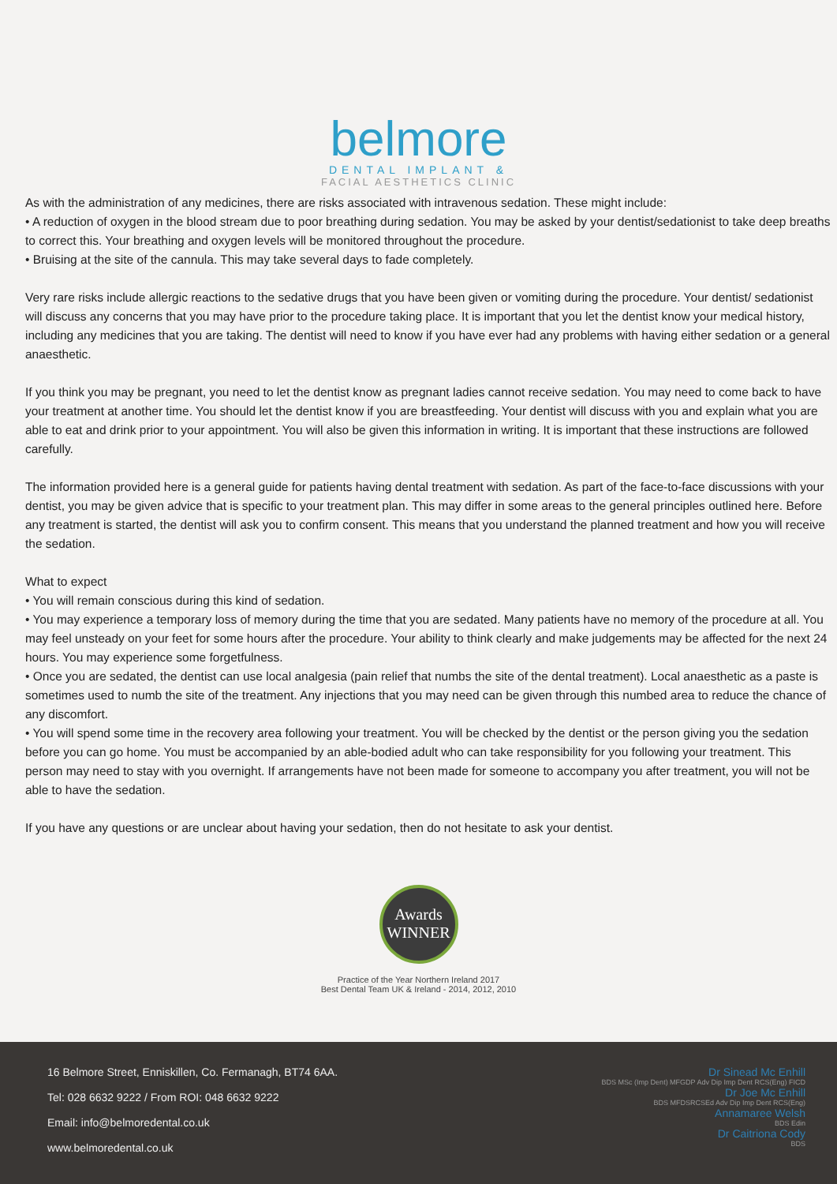belmore
DENTAL IMPLANT &
FACIAL AESTHETICS CLINIC
As with the administration of any medicines, there are risks associated with intravenous sedation. These might include:
• A reduction of oxygen in the blood stream due to poor breathing during sedation. You may be asked by your dentist/sedationist to take deep breaths to correct this. Your breathing and oxygen levels will be monitored throughout the procedure.
• Bruising at the site of the cannula. This may take several days to fade completely.
Very rare risks include allergic reactions to the sedative drugs that you have been given or vomiting during the procedure. Your dentist/ sedationist will discuss any concerns that you may have prior to the procedure taking place. It is important that you let the dentist know your medical history, including any medicines that you are taking. The dentist will need to know if you have ever had any problems with having either sedation or a general anaesthetic.
If you think you may be pregnant, you need to let the dentist know as pregnant ladies cannot receive sedation. You may need to come back to have your treatment at another time. You should let the dentist know if you are breastfeeding. Your dentist will discuss with you and explain what you are able to eat and drink prior to your appointment. You will also be given this information in writing. It is important that these instructions are followed carefully.
The information provided here is a general guide for patients having dental treatment with sedation. As part of the face-to-face discussions with your dentist, you may be given advice that is specific to your treatment plan. This may differ in some areas to the general principles outlined here. Before any treatment is started, the dentist will ask you to confirm consent. This means that you understand the planned treatment and how you will receive the sedation.
What to expect
• You will remain conscious during this kind of sedation.
• You may experience a temporary loss of memory during the time that you are sedated. Many patients have no memory of the procedure at all. You may feel unsteady on your feet for some hours after the procedure. Your ability to think clearly and make judgements may be affected for the next 24 hours. You may experience some forgetfulness.
• Once you are sedated, the dentist can use local analgesia (pain relief that numbs the site of the dental treatment). Local anaesthetic as a paste is sometimes used to numb the site of the treatment. Any injections that you may need can be given through this numbed area to reduce the chance of any discomfort.
• You will spend some time in the recovery area following your treatment. You will be checked by the dentist or the person giving you the sedation before you can go home. You must be accompanied by an able-bodied adult who can take responsibility for you following your treatment. This person may need to stay with you overnight. If arrangements have not been made for someone to accompany you after treatment, you will not be able to have the sedation.
If you have any questions or are unclear about having your sedation, then do not hesitate to ask your dentist.
Awards
WINNER
Practice of the Year Northern Ireland 2017
Best Dental Team UK & Ireland - 2014, 2012, 2010
16 Belmore Street, Enniskillen, Co. Fermanagh, BT74 6AA.
Tel: 028 6632 9222 / From ROI: 048 6632 9222
Email: info@belmoredental.co.uk
www.belmoredental.co.uk
Dr Sinead Mc Enhill
BDS MSc (Imp Dent) MFGDP Adv Dip Imp Dent RCS(Eng) FICD
Dr Joe Mc Enhill
BDS MFDSRCSEd Adv Dip Imp Dent RCS(Eng)
Annamaree Welsh
BDS Edin
Dr Caitriona Cody
BDS